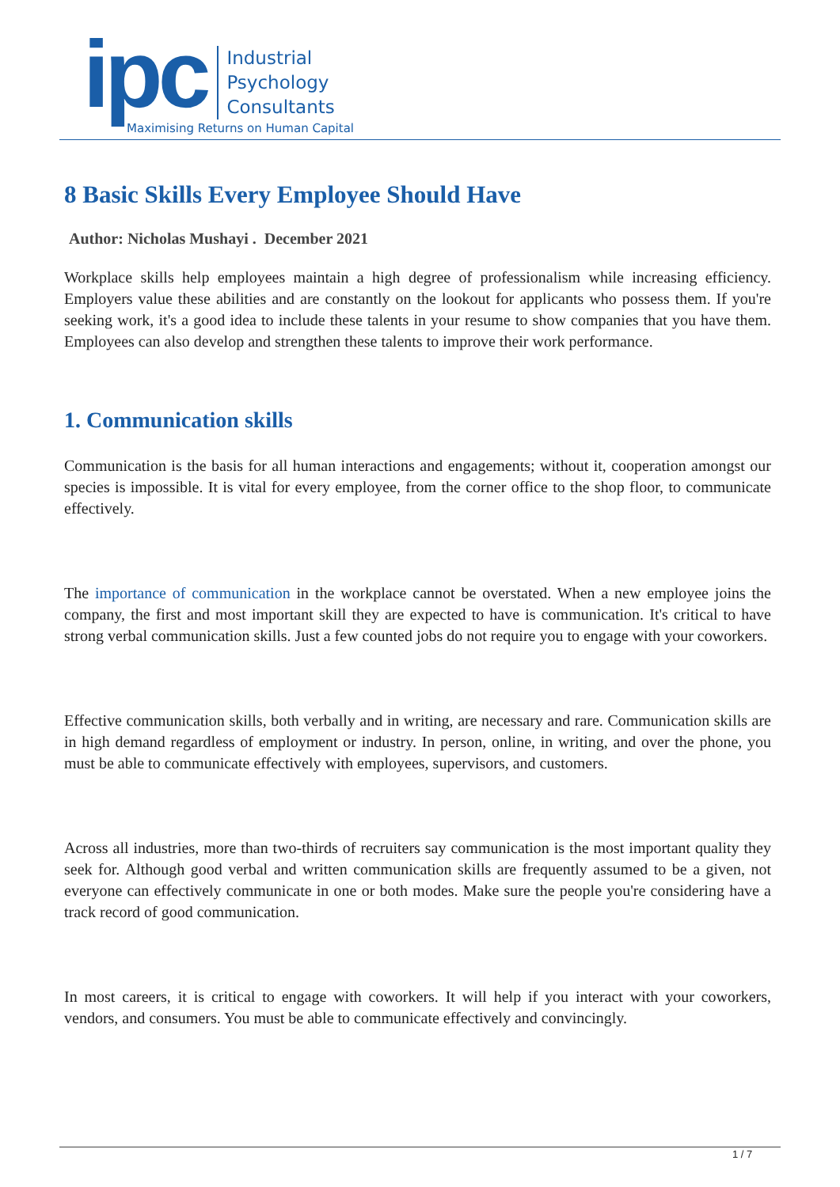ipc
Industrial
Psychology
Consultants
Maximising Returns on Human Capital
8 Basic Skills Every Employee Should Have
Author: Nicholas Mushayi . December 2021
Workplace skills help employees maintain a high degree of professionalism while increasing efficiency. Employers value these abilities and are constantly on the lookout for applicants who possess them. If you're seeking work, it's a good idea to include these talents in your resume to show companies that you have them. Employees can also develop and strengthen these talents to improve their work performance.
1. Communication skills
Communication is the basis for all human interactions and engagements; without it, cooperation amongst our species is impossible. It is vital for every employee, from the corner office to the shop floor, to communicate effectively.
The importance of communication in the workplace cannot be overstated. When a new employee joins the company, the first and most important skill they are expected to have is communication. It's critical to have strong verbal communication skills. Just a few counted jobs do not require you to engage with your coworkers.
Effective communication skills, both verbally and in writing, are necessary and rare. Communication skills are in high demand regardless of employment or industry. In person, online, in writing, and over the phone, you must be able to communicate effectively with employees, supervisors, and customers.
Across all industries, more than two-thirds of recruiters say communication is the most important quality they seek for. Although good verbal and written communication skills are frequently assumed to be a given, not everyone can effectively communicate in one or both modes. Make sure the people you're considering have a track record of good communication.
In most careers, it is critical to engage with coworkers. It will help if you interact with your coworkers, vendors, and consumers. You must be able to communicate effectively and convincingly.
1 / 7